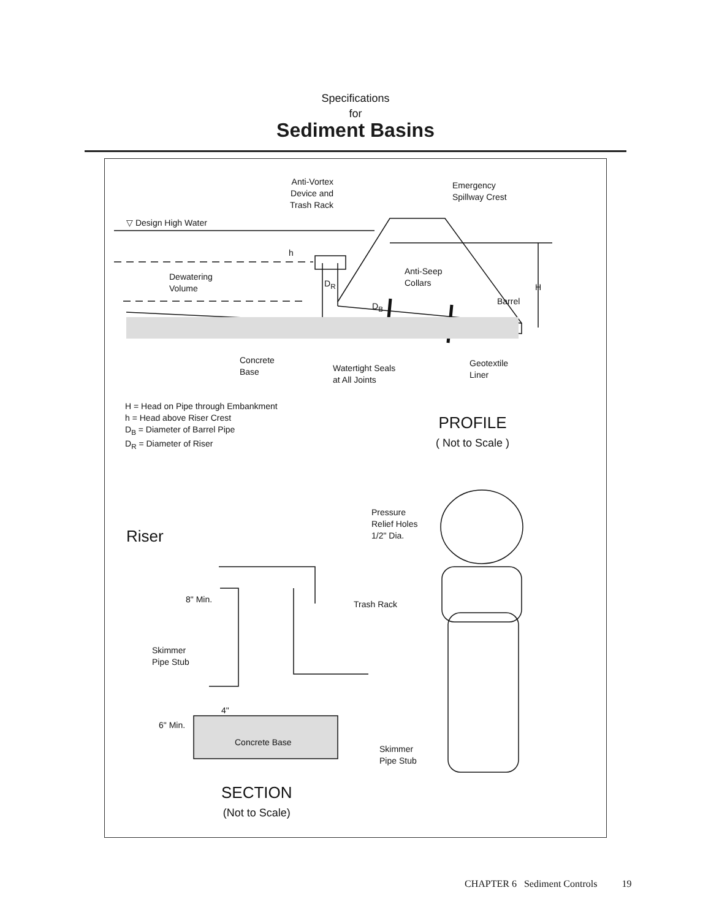Specifications
for
Sediment Basins
Anti-Vortex
Device and
Trash Rack
Emergency
Spillway Crest
▽ Design High Water
h
Dewatering
Volume
D<sub>R</sub>
Anti-Seep
Collars
H
D<sub>B</sub> Barrel
Concrete
Base
Watertight Seals
at All Joints
Geotextile
Liner
H = Head on Pipe through Embankment
h = Head above Riser Crest
D<sub>B</sub> = Diameter of Barrel Pipe
D<sub>R</sub> = Diameter of Riser
PROFILE
( Not to Scale )
Pressure
Relief Holes
1/2" Dia.
Riser
8" Min. Trash Rack
Skimmer
Pipe Stub
4"
6" Min.
Concrete Base
Skimmer
Pipe Stub
SECTION
(Not to Scale)
CHAPTER 6 Sediment Controls 19